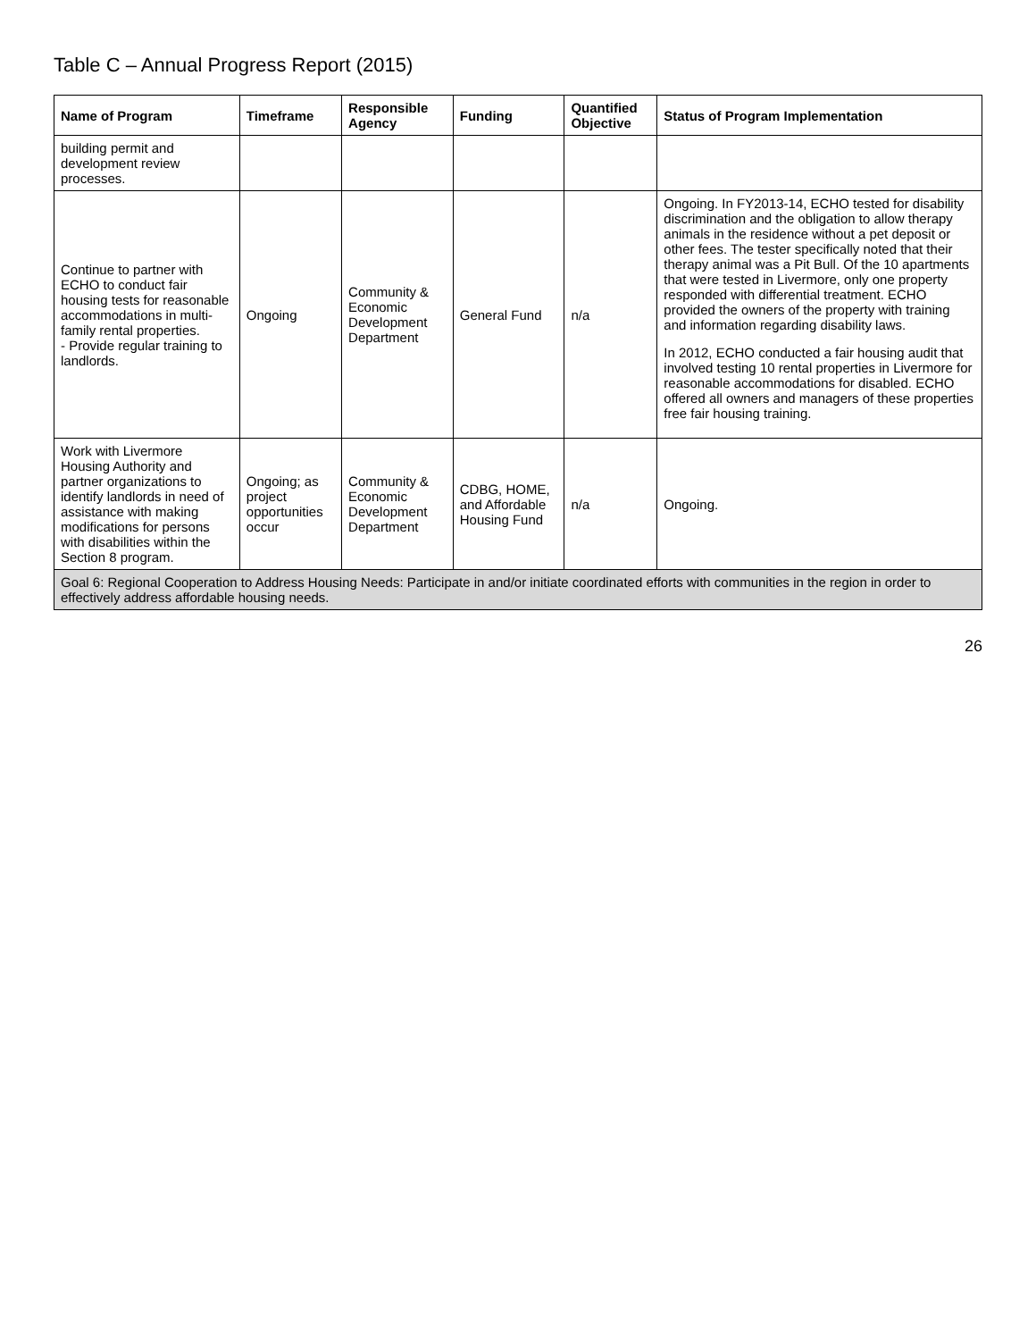Table C – Annual Progress Report (2015)
| Name of Program | Timeframe | Responsible Agency | Funding | Quantified Objective | Status of Program Implementation |
| --- | --- | --- | --- | --- | --- |
| building permit and development review processes. | | | | | |
| Continue to partner with ECHO to conduct fair housing tests for reasonable accommodations in multi-family rental properties. - Provide regular training to landlords. | Ongoing | Community & Economic Development Department | General Fund | n/a | Ongoing. In FY2013-14, ECHO tested for disability discrimination and the obligation to allow therapy animals in the residence without a pet deposit or other fees. The tester specifically noted that their therapy animal was a Pit Bull. Of the 10 apartments that were tested in Livermore, only one property responded with differential treatment. ECHO provided the owners of the property with training and information regarding disability laws. In 2012, ECHO conducted a fair housing audit that involved testing 10 rental properties in Livermore for reasonable accommodations for disabled. ECHO offered all owners and managers of these properties free fair housing training. |
| Work with Livermore Housing Authority and partner organizations to identify landlords in need of assistance with making modifications for persons with disabilities within the Section 8 program. | Ongoing; as project opportunities occur | Community & Economic Development Department | CDBG, HOME, and Affordable Housing Fund | n/a | Ongoing. |
| Goal 6: Regional Cooperation to Address Housing Needs: Participate in and/or initiate coordinated efforts with communities in the region in order to effectively address affordable housing needs. | | | | | |
26